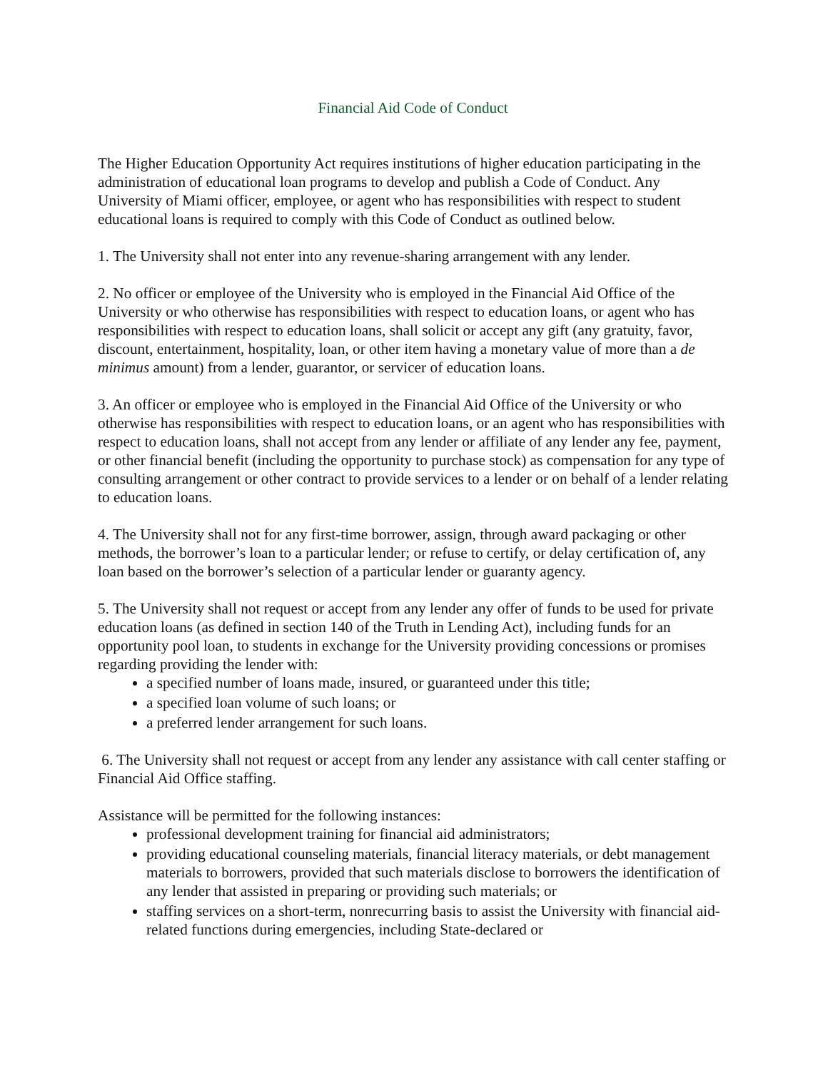Financial Aid Code of Conduct
The Higher Education Opportunity Act requires institutions of higher education participating in the administration of educational loan programs to develop and publish a Code of Conduct. Any University of Miami officer, employee, or agent who has responsibilities with respect to student educational loans is required to comply with this Code of Conduct as outlined below.
1. The University shall not enter into any revenue-sharing arrangement with any lender.
2. No officer or employee of the University who is employed in the Financial Aid Office of the University or who otherwise has responsibilities with respect to education loans, or agent who has responsibilities with respect to education loans, shall solicit or accept any gift (any gratuity, favor, discount, entertainment, hospitality, loan, or other item having a monetary value of more than a de minimus amount) from a lender, guarantor, or servicer of education loans.
3. An officer or employee who is employed in the Financial Aid Office of the University or who otherwise has responsibilities with respect to education loans, or an agent who has responsibilities with respect to education loans, shall not accept from any lender or affiliate of any lender any fee, payment, or other financial benefit (including the opportunity to purchase stock) as compensation for any type of consulting arrangement or other contract to provide services to a lender or on behalf of a lender relating to education loans.
4. The University shall not for any first-time borrower, assign, through award packaging or other methods, the borrower’s loan to a particular lender; or refuse to certify, or delay certification of, any loan based on the borrower’s selection of a particular lender or guaranty agency.
5. The University shall not request or accept from any lender any offer of funds to be used for private education loans (as defined in section 140 of the Truth in Lending Act), including funds for an opportunity pool loan, to students in exchange for the University providing concessions or promises regarding providing the lender with:
a specified number of loans made, insured, or guaranteed under this title;
a specified loan volume of such loans; or
a preferred lender arrangement for such loans.
6. The University shall not request or accept from any lender any assistance with call center staffing or Financial Aid Office staffing.
Assistance will be permitted for the following instances:
professional development training for financial aid administrators;
providing educational counseling materials, financial literacy materials, or debt management materials to borrowers, provided that such materials disclose to borrowers the identification of any lender that assisted in preparing or providing such materials; or
staffing services on a short-term, nonrecurring basis to assist the University with financial aid-related functions during emergencies, including State-declared or